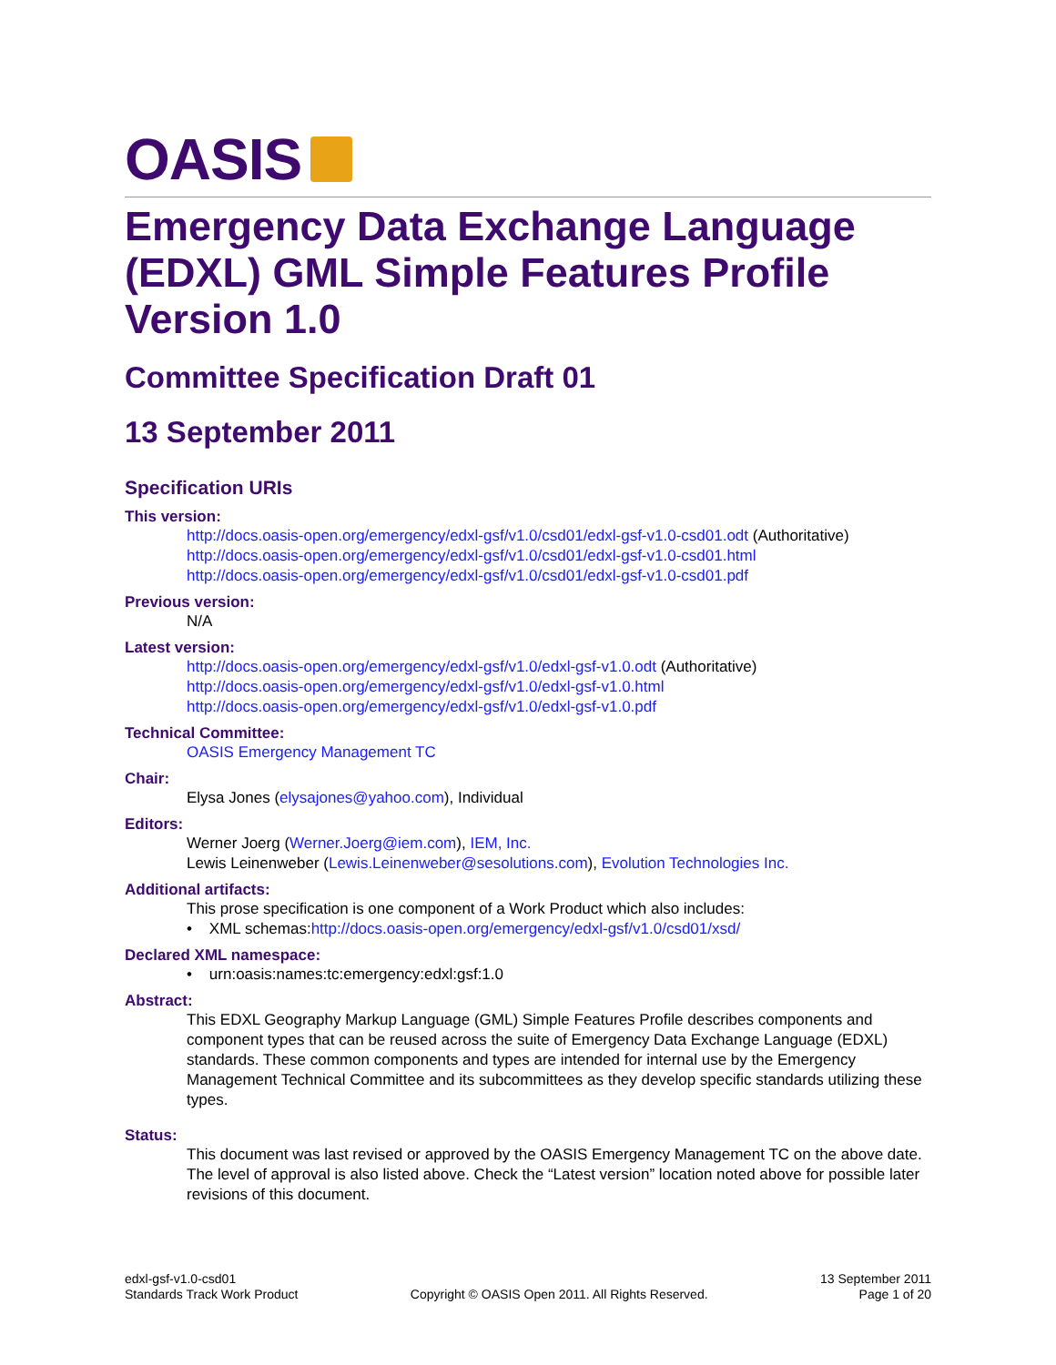OASIS
Emergency Data Exchange Language (EDXL) GML Simple Features Profile Version 1.0
Committee Specification Draft 01
13 September 2011
Specification URIs
This version:
http://docs.oasis-open.org/emergency/edxl-gsf/v1.0/csd01/edxl-gsf-v1.0-csd01.odt (Authoritative)
http://docs.oasis-open.org/emergency/edxl-gsf/v1.0/csd01/edxl-gsf-v1.0-csd01.html
http://docs.oasis-open.org/emergency/edxl-gsf/v1.0/csd01/edxl-gsf-v1.0-csd01.pdf
Previous version:
N/A
Latest version:
http://docs.oasis-open.org/emergency/edxl-gsf/v1.0/edxl-gsf-v1.0.odt (Authoritative)
http://docs.oasis-open.org/emergency/edxl-gsf/v1.0/edxl-gsf-v1.0.html
http://docs.oasis-open.org/emergency/edxl-gsf/v1.0/edxl-gsf-v1.0.pdf
Technical Committee:
OASIS Emergency Management TC
Chair:
Elysa Jones (elysajones@yahoo.com), Individual
Editors:
Werner Joerg (Werner.Joerg@iem.com), IEM, Inc.
Lewis Leinenweber (Lewis.Leinenweber@sesolutions.com), Evolution Technologies Inc.
Additional artifacts:
This prose specification is one component of a Work Product which also includes:
• XML schemas:http://docs.oasis-open.org/emergency/edxl-gsf/v1.0/csd01/xsd/
Declared XML namespace:
• urn:oasis:names:tc:emergency:edxl:gsf:1.0
Abstract:
This EDXL Geography Markup Language (GML) Simple Features Profile describes components and component types that can be reused across the suite of Emergency Data Exchange Language (EDXL) standards. These common components and types are intended for internal use by the Emergency Management Technical Committee and its subcommittees as they develop specific standards utilizing these types.
Status:
This document was last revised or approved by the OASIS Emergency Management TC on the above date. The level of approval is also listed above. Check the “Latest version” location noted above for possible later revisions of this document.
edxl-gsf-v1.0-csd01
Standards Track Work Product
Copyright © OASIS Open 2011. All Rights Reserved.
13 September 2011
Page 1 of 20